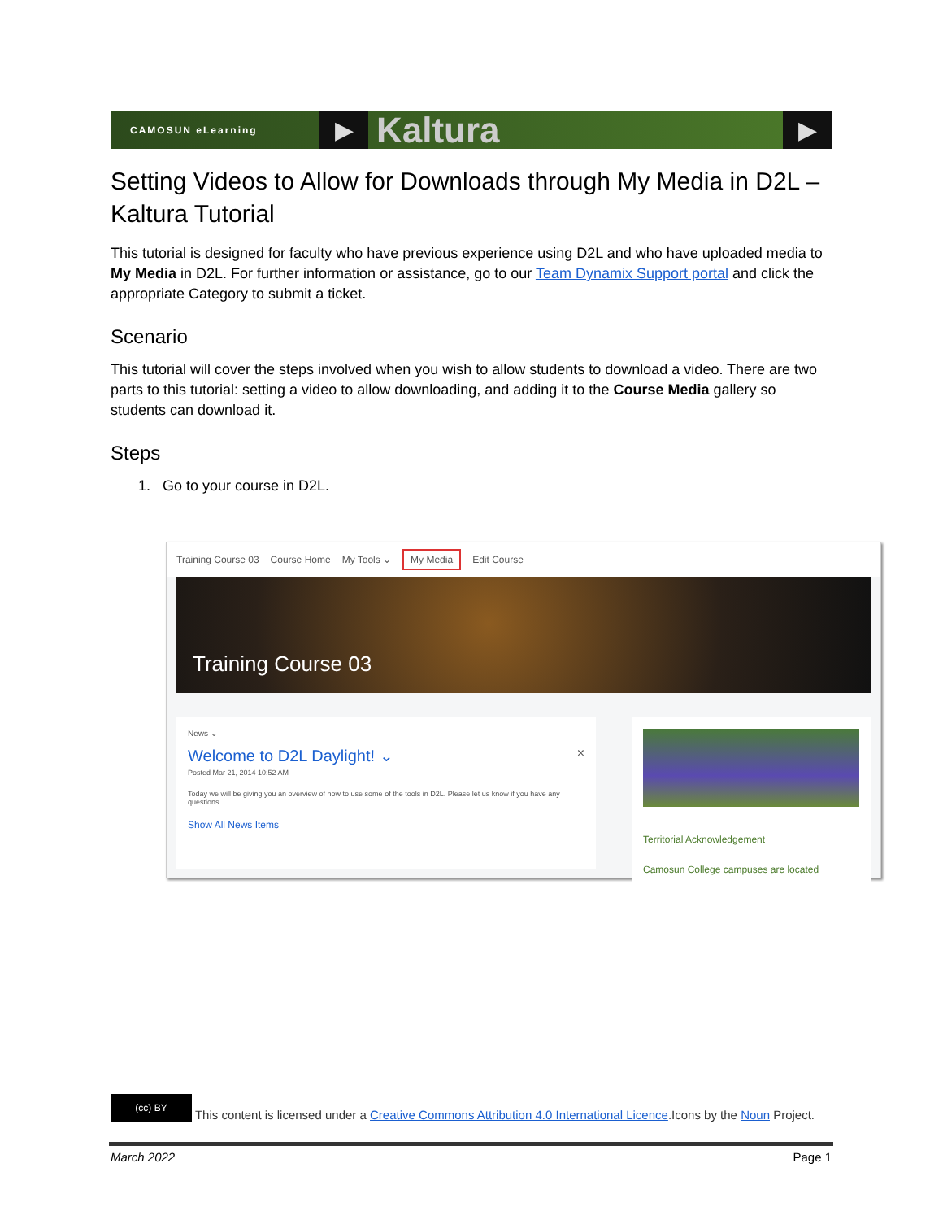CAMOSUN eLearning
▶
Kaltura
▶
Setting Videos to Allow for Downloads through My Media in D2L – Kaltura Tutorial
This tutorial is designed for faculty who have previous experience using D2L and who have uploaded media to My Media in D2L. For further information or assistance, go to our Team Dynamix Support portal and click the appropriate Category to submit a ticket.
Scenario
This tutorial will cover the steps involved when you wish to allow students to download a video. There are two parts to this tutorial: setting a video to allow downloading, and adding it to the Course Media gallery so students can download it.
Steps
1. Go to your course in D2L.
Training Course 03 Course Home My Tools ⌄ My Media Edit Course
Training Course 03
News ⌄
Welcome to D2L Daylight! ⌄ ×
Posted Mar 21, 2014 10:52 AM
Today we will be giving you an overview of how to use some of the tools in D2L. Please let us know if you have any questions.
Show All News Items
Territorial Acknowledgement
Camosun College campuses are located
(cc) BY This content is licensed under a Creative Commons Attribution 4.0 International Licence.Icons by the Noun Project.
March 2022 Page 1